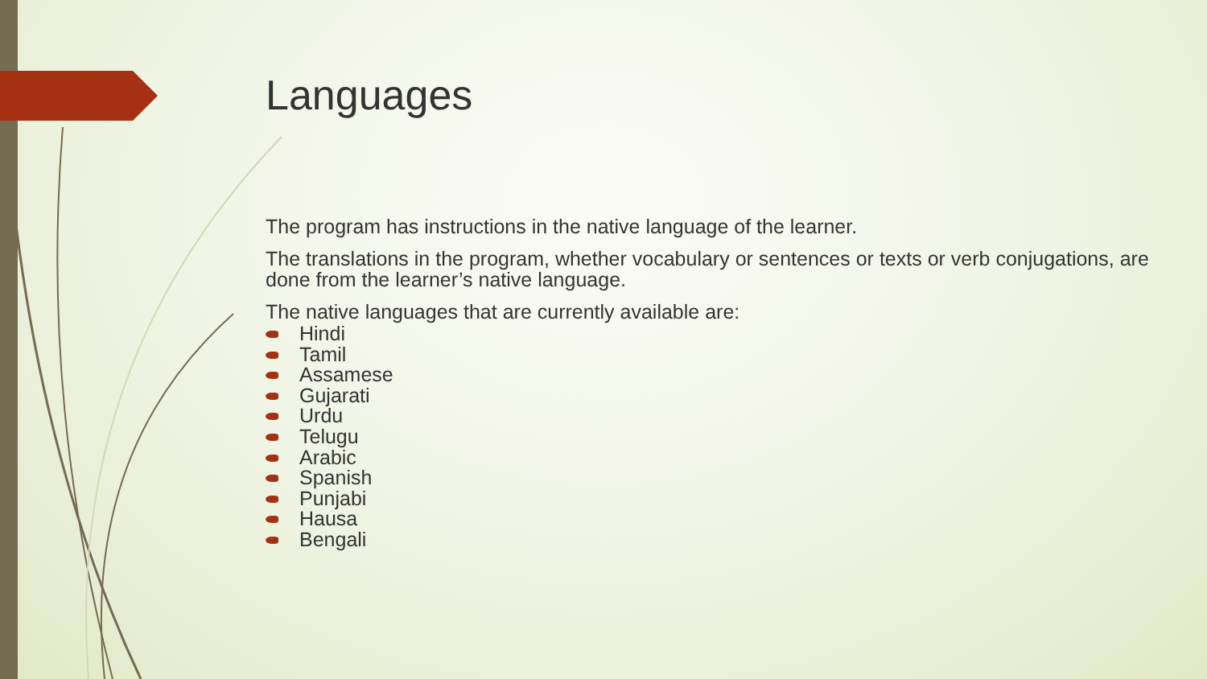Languages
The program has instructions in the native language of the learner.
The translations in the program, whether vocabulary or sentences or texts or verb conjugations, are done from the learner’s native language.
The native languages that are currently available are:
Hindi
Tamil
Assamese
Gujarati
Urdu
Telugu
Arabic
Spanish
Punjabi
Hausa
Bengali